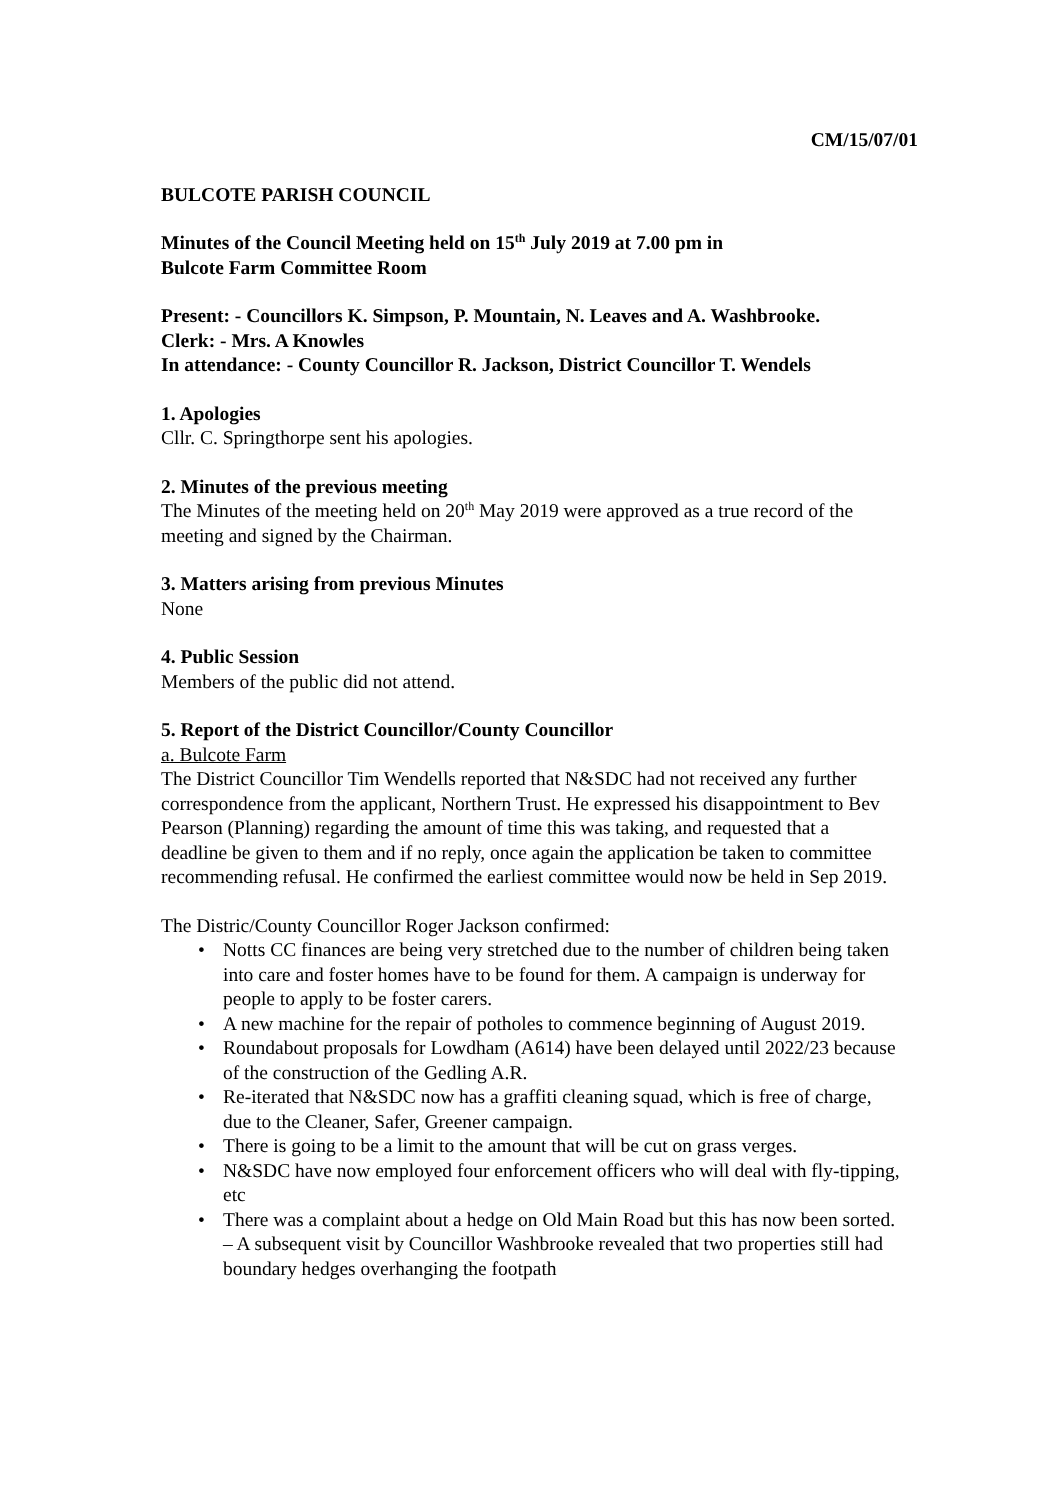CM/15/07/01
BULCOTE PARISH COUNCIL
Minutes of the Council Meeting held on 15<sup>th</sup> July 2019 at 7.00 pm in
Bulcote Farm Committee Room
Present: - Councillors K. Simpson, P. Mountain, N. Leaves and A. Washbrooke.
Clerk: - Mrs. A Knowles
In attendance: - County Councillor R. Jackson, District Councillor T. Wendels
1. Apologies
Cllr. C. Springthorpe sent his apologies.
2. Minutes of the previous meeting
The Minutes of the meeting held on 20<sup>th</sup> May 2019 were approved as a true record of the meeting and signed by the Chairman.
3. Matters arising from previous Minutes
None
4. Public Session
Members of the public did not attend.
5. Report of the District Councillor/County Councillor
a. Bulcote Farm
The District Councillor Tim Wendells reported that N&SDC had not received any further correspondence from the applicant, Northern Trust. He expressed his disappointment to Bev Pearson (Planning) regarding the amount of time this was taking, and requested that a deadline be given to them and if no reply, once again the application be taken to committee recommending refusal. He confirmed the earliest committee would now be held in Sep 2019.
The Distric/County Councillor Roger Jackson confirmed:
• Notts CC finances are being very stretched due to the number of children being taken into care and foster homes have to be found for them. A campaign is underway for people to apply to be foster carers.
• A new machine for the repair of potholes to commence beginning of August 2019.
• Roundabout proposals for Lowdham (A614) have been delayed until 2022/23 because of the construction of the Gedling A.R.
• Re-iterated that N&SDC now has a graffiti cleaning squad, which is free of charge, due to the Cleaner, Safer, Greener campaign.
• There is going to be a limit to the amount that will be cut on grass verges.
• N&SDC have now employed four enforcement officers who will deal with fly-tipping, etc
• There was a complaint about a hedge on Old Main Road but this has now been sorted. – A subsequent visit by Councillor Washbrooke revealed that two properties still had boundary hedges overhanging the footpath